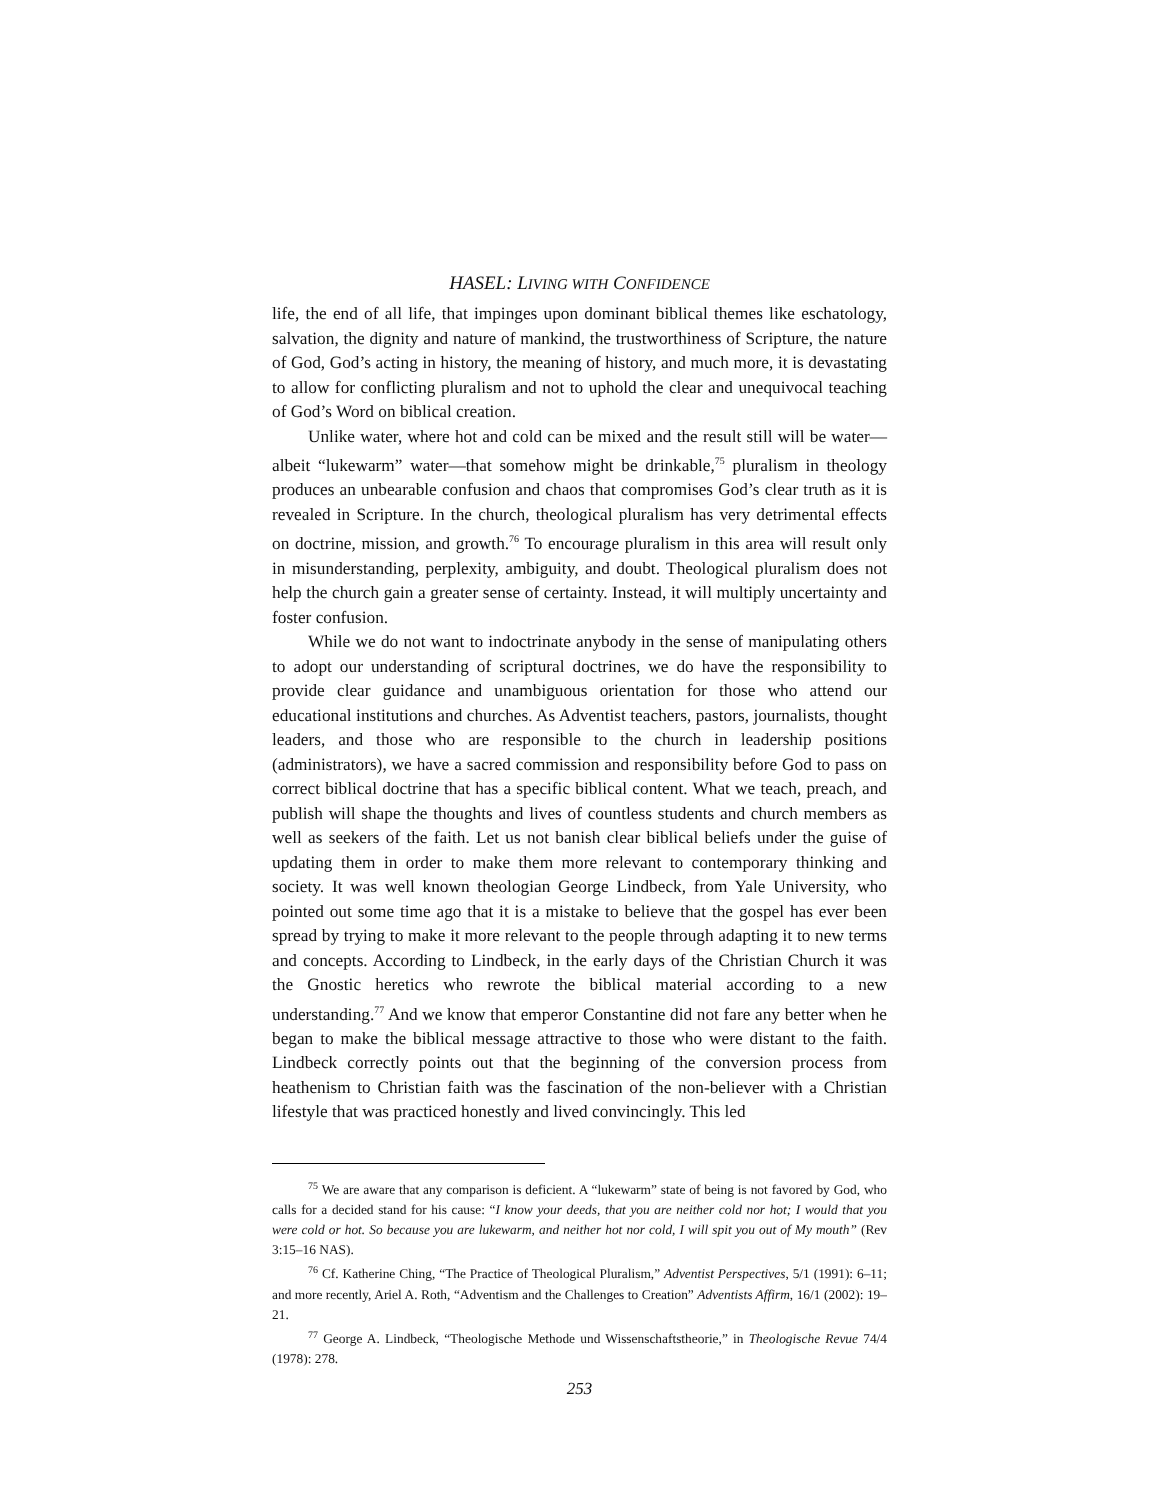HASEL: LIVING WITH CONFIDENCE
life, the end of all life, that impinges upon dominant biblical themes like eschatology, salvation, the dignity and nature of mankind, the trustworthiness of Scripture, the nature of God, God’s acting in history, the meaning of history, and much more, it is devastating to allow for conflicting pluralism and not to uphold the clear and unequivocal teaching of God’s Word on biblical creation.
Unlike water, where hot and cold can be mixed and the result still will be water—albeit “lukewarm” water—that somehow might be drinkable,<sup>75</sup> pluralism in theology produces an unbearable confusion and chaos that compromises God’s clear truth as it is revealed in Scripture. In the church, theological pluralism has very detrimental effects on doctrine, mission, and growth.<sup>76</sup> To encourage pluralism in this area will result only in misunderstanding, perplexity, ambiguity, and doubt. Theological pluralism does not help the church gain a greater sense of certainty. Instead, it will multiply uncertainty and foster confusion.
While we do not want to indoctrinate anybody in the sense of manipulating others to adopt our understanding of scriptural doctrines, we do have the responsibility to provide clear guidance and unambiguous orientation for those who attend our educational institutions and churches. As Adventist teachers, pastors, journalists, thought leaders, and those who are responsible to the church in leadership positions (administrators), we have a sacred commission and responsibility before God to pass on correct biblical doctrine that has a specific biblical content. What we teach, preach, and publish will shape the thoughts and lives of countless students and church members as well as seekers of the faith. Let us not banish clear biblical beliefs under the guise of updating them in order to make them more relevant to contemporary thinking and society. It was well known theologian George Lindbeck, from Yale University, who pointed out some time ago that it is a mistake to believe that the gospel has ever been spread by trying to make it more relevant to the people through adapting it to new terms and concepts. According to Lindbeck, in the early days of the Christian Church it was the Gnostic heretics who rewrote the biblical material according to a new understanding.<sup>77</sup> And we know that emperor Constantine did not fare any better when he began to make the biblical message attractive to those who were distant to the faith. Lindbeck correctly points out that the beginning of the conversion process from heathenism to Christian faith was the fascination of the non-believer with a Christian lifestyle that was practiced honestly and lived convincingly. This led
<sup>75</sup> We are aware that any comparison is deficient. A “lukewarm” state of being is not favored by God, who calls for a decided stand for his cause: “I know your deeds, that you are neither cold nor hot; I would that you were cold or hot. So because you are lukewarm, and neither hot nor cold, I will spit you out of My mouth” (Rev 3:15–16 NAS).
<sup>76</sup> Cf. Katherine Ching, “The Practice of Theological Pluralism,” Adventist Perspectives, 5/1 (1991): 6–11; and more recently, Ariel A. Roth, “Adventism and the Challenges to Creation” Adventists Affirm, 16/1 (2002): 19–21.
<sup>77</sup> George A. Lindbeck, “Theologische Methode und Wissenschaftstheorie,” in Theologische Revue 74/4 (1978): 278.
253